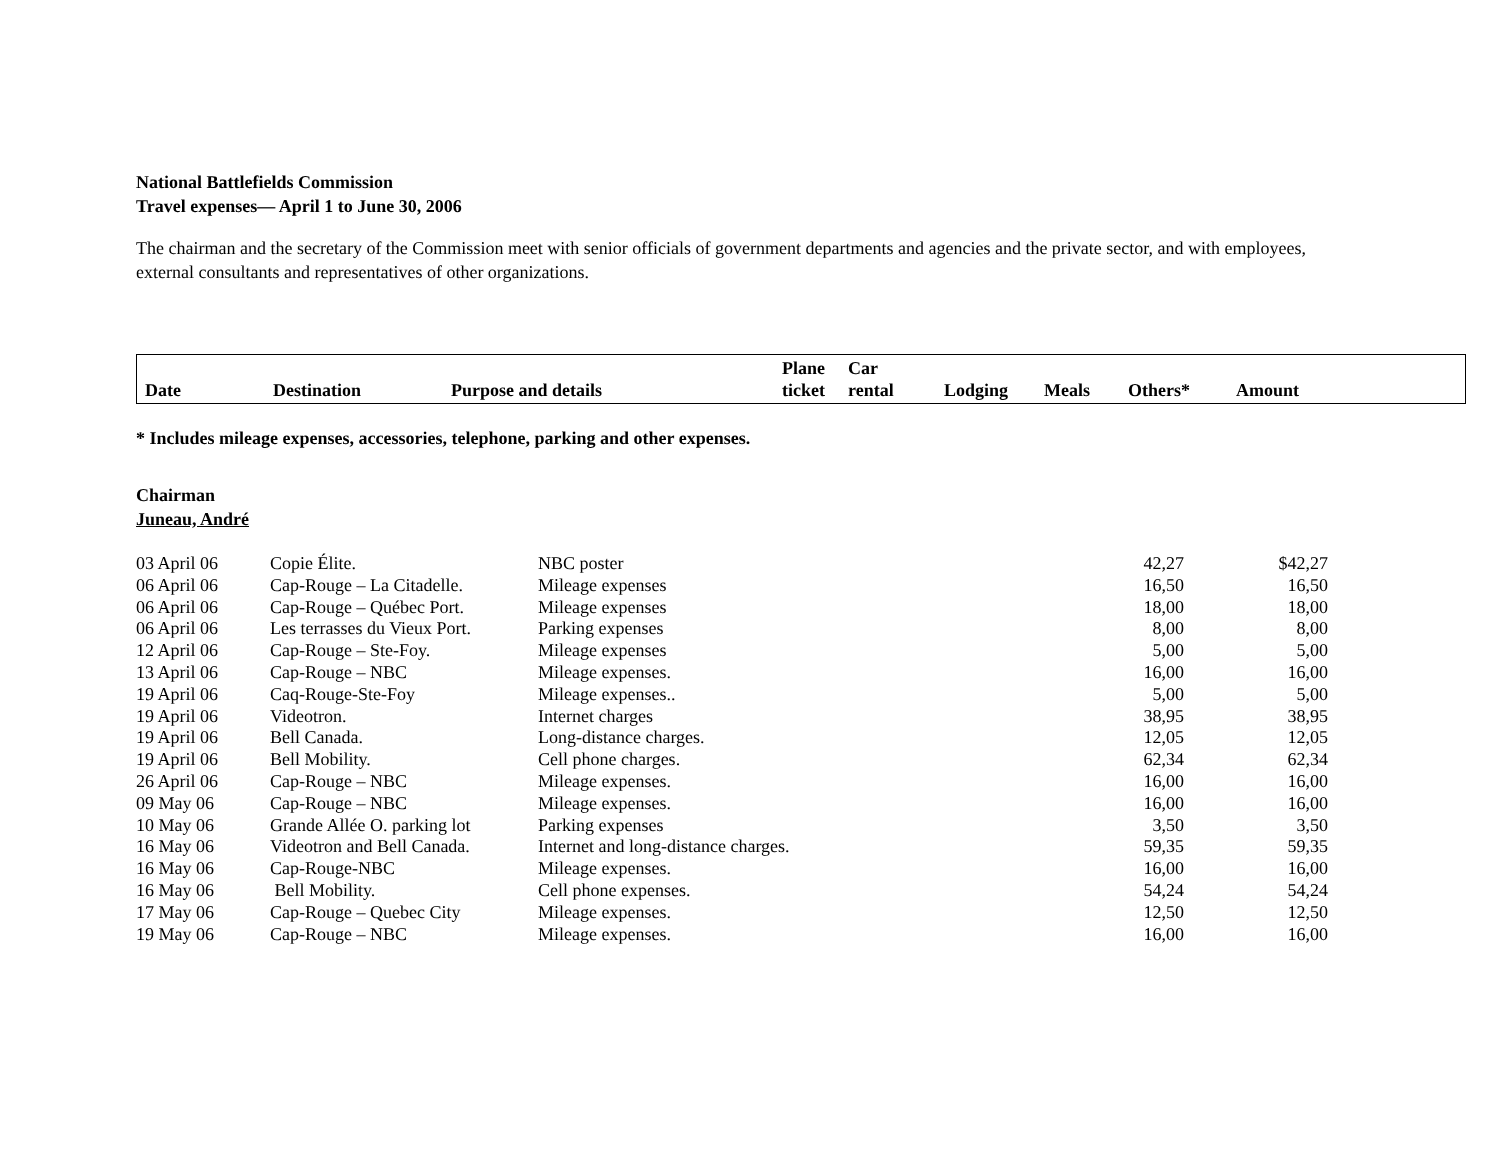National Battlefields Commission
Travel expenses— April 1 to June 30, 2006
The chairman and the secretary of the Commission meet with senior officials of government departments and agencies and the private sector, and with employees, external consultants and representatives of other organizations.
| Date | Destination | Purpose and details | Plane ticket | Car rental | Lodging | Meals | Others* | Amount |
* Includes mileage expenses, accessories, telephone, parking and other expenses.
Chairman
Juneau, André
| 03 April 06 | Copie Élite. | NBC poster | 42,27 | $42,27 |
| 06 April 06 | Cap-Rouge – La Citadelle. | Mileage expenses | 16,50 | 16,50 |
| 06 April 06 | Cap-Rouge – Québec Port. | Mileage expenses | 18,00 | 18,00 |
| 06 April 06 | Les terrasses du Vieux Port. | Parking expenses | 8,00 | 8,00 |
| 12 April 06 | Cap-Rouge – Ste-Foy. | Mileage expenses | 5,00 | 5,00 |
| 13 April 06 | Cap-Rouge – NBC | Mileage expenses. | 16,00 | 16,00 |
| 19 April 06 | Caq-Rouge-Ste-Foy | Mileage expenses.. | 5,00 | 5,00 |
| 19 April 06 | Videotron. | Internet charges | 38,95 | 38,95 |
| 19 April 06 | Bell Canada. | Long-distance charges. | 12,05 | 12,05 |
| 19 April 06 | Bell Mobility. | Cell phone charges. | 62,34 | 62,34 |
| 26 April 06 | Cap-Rouge – NBC | Mileage expenses. | 16,00 | 16,00 |
| 09 May 06 | Cap-Rouge – NBC | Mileage expenses. | 16,00 | 16,00 |
| 10 May 06 | Grande Allée O. parking lot | Parking expenses | 3,50 | 3,50 |
| 16 May 06 | Videotron and Bell Canada. | Internet and long-distance charges. | 59,35 | 59,35 |
| 16 May 06 | Cap-Rouge-NBC | Mileage expenses. | 16,00 | 16,00 |
| 16 May 06 | Bell Mobility. | Cell phone expenses. | 54,24 | 54,24 |
| 17 May 06 | Cap-Rouge – Quebec City | Mileage expenses. | 12,50 | 12,50 |
| 19 May 06 | Cap-Rouge – NBC | Mileage expenses. | 16,00 | 16,00 |